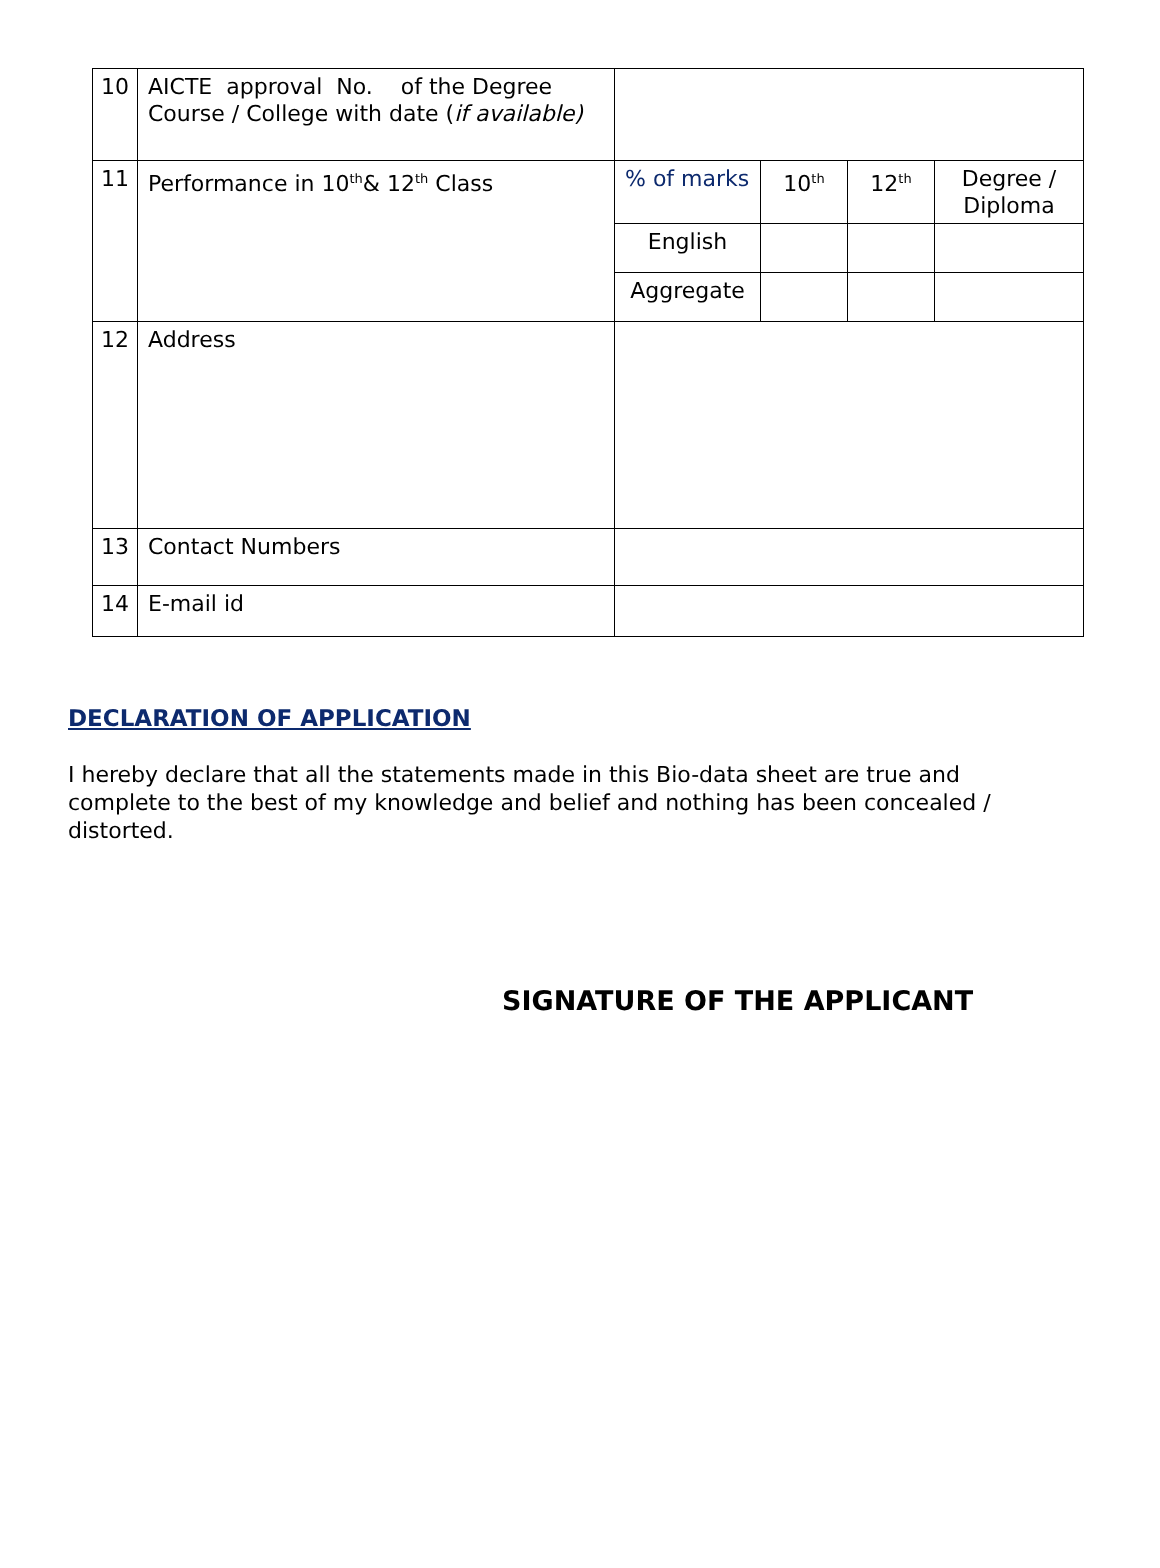| 10 | AICTE approval No. of the Degree Course / College with date ( if available) | | | | |
| 11 | Performance in 10<sup>th</sup>& 12<sup>th</sup> Class | % of marks | 10<sup>th</sup> | 12<sup>th</sup> | Degree / Diploma |
| | | English | | | |
| | | Aggregate | | | |
| 12 | Address | | | | |
| 13 | Contact Numbers | | | | |
| 14 | E-mail id | | | | |
DECLARATION OF APPLICATION
I hereby declare that all the statements made in this Bio-data sheet are true and complete to the best of my knowledge and belief and nothing has been concealed / distorted.
SIGNATURE OF THE APPLICANT